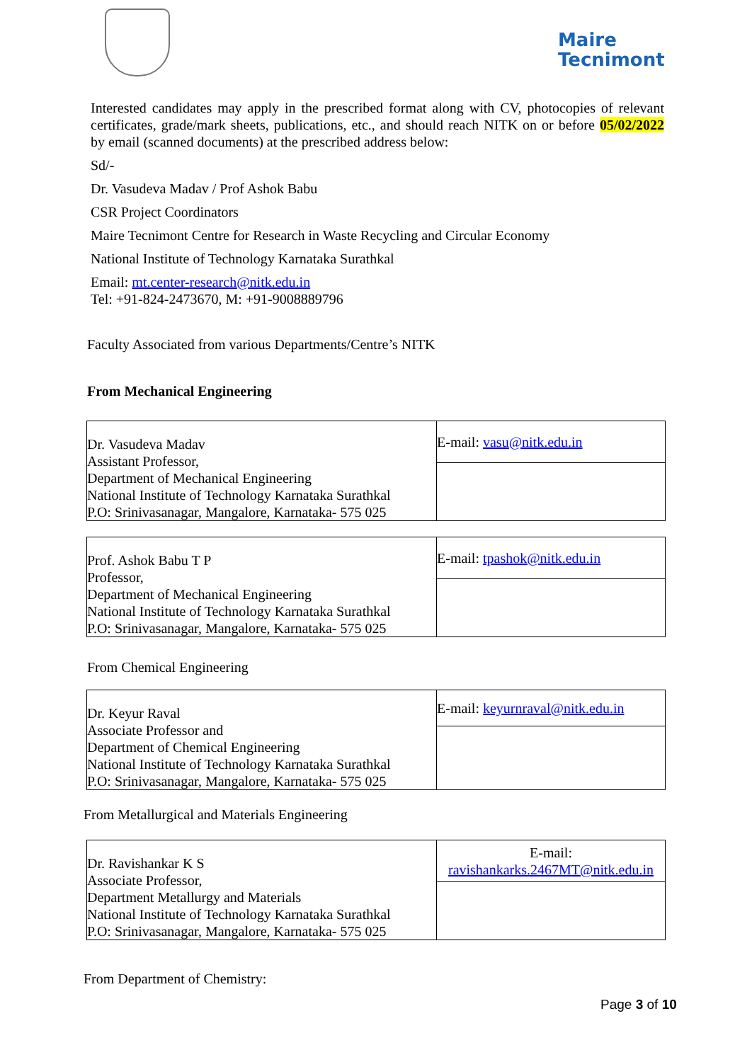Maire
Tecnimont
Interested candidates may apply in the prescribed format along with CV, photocopies of relevant certificates, grade/mark sheets, publications, etc., and should reach NITK on or before 05/02/2022 by email (scanned documents) at the prescribed address below:
Sd/-
Dr. Vasudeva Madav / Prof Ashok Babu
CSR Project Coordinators
Maire Tecnimont Centre for Research in Waste Recycling and Circular Economy
National Institute of Technology Karnataka Surathkal
Email: mt.center-research@nitk.edu.in
Tel: +91-824-2473670, M: +91-9008889796
Faculty Associated from various Departments/Centre’s NITK
From Mechanical Engineering
| Dr. Vasudeva Madav Assistant Professor, Department of Mechanical Engineering National Institute of Technology Karnataka Surathkal P.O: Srinivasanagar, Mangalore, Karnataka- 575 025 | E-mail: vasu@nitk.edu.in |
| Prof. Ashok Babu T P Professor, Department of Mechanical Engineering National Institute of Technology Karnataka Surathkal P.O: Srinivasanagar, Mangalore, Karnataka- 575 025 | E-mail: tpashok@nitk.edu.in |
From Chemical Engineering
| Dr. Keyur Raval Associate Professor and Department of Chemical Engineering National Institute of Technology Karnataka Surathkal P.O: Srinivasanagar, Mangalore, Karnataka- 575 025 | E-mail: keyurnraval@nitk.edu.in |
From Metallurgical and Materials Engineering
| Dr. Ravishankar K S Associate Professor, Department Metallurgy and Materials National Institute of Technology Karnataka Surathkal P.O: Srinivasanagar, Mangalore, Karnataka- 575 025 | E-mail: ravishankarks.2467MT@nitk.edu.in |
From Department of Chemistry:
Page 3 of 10